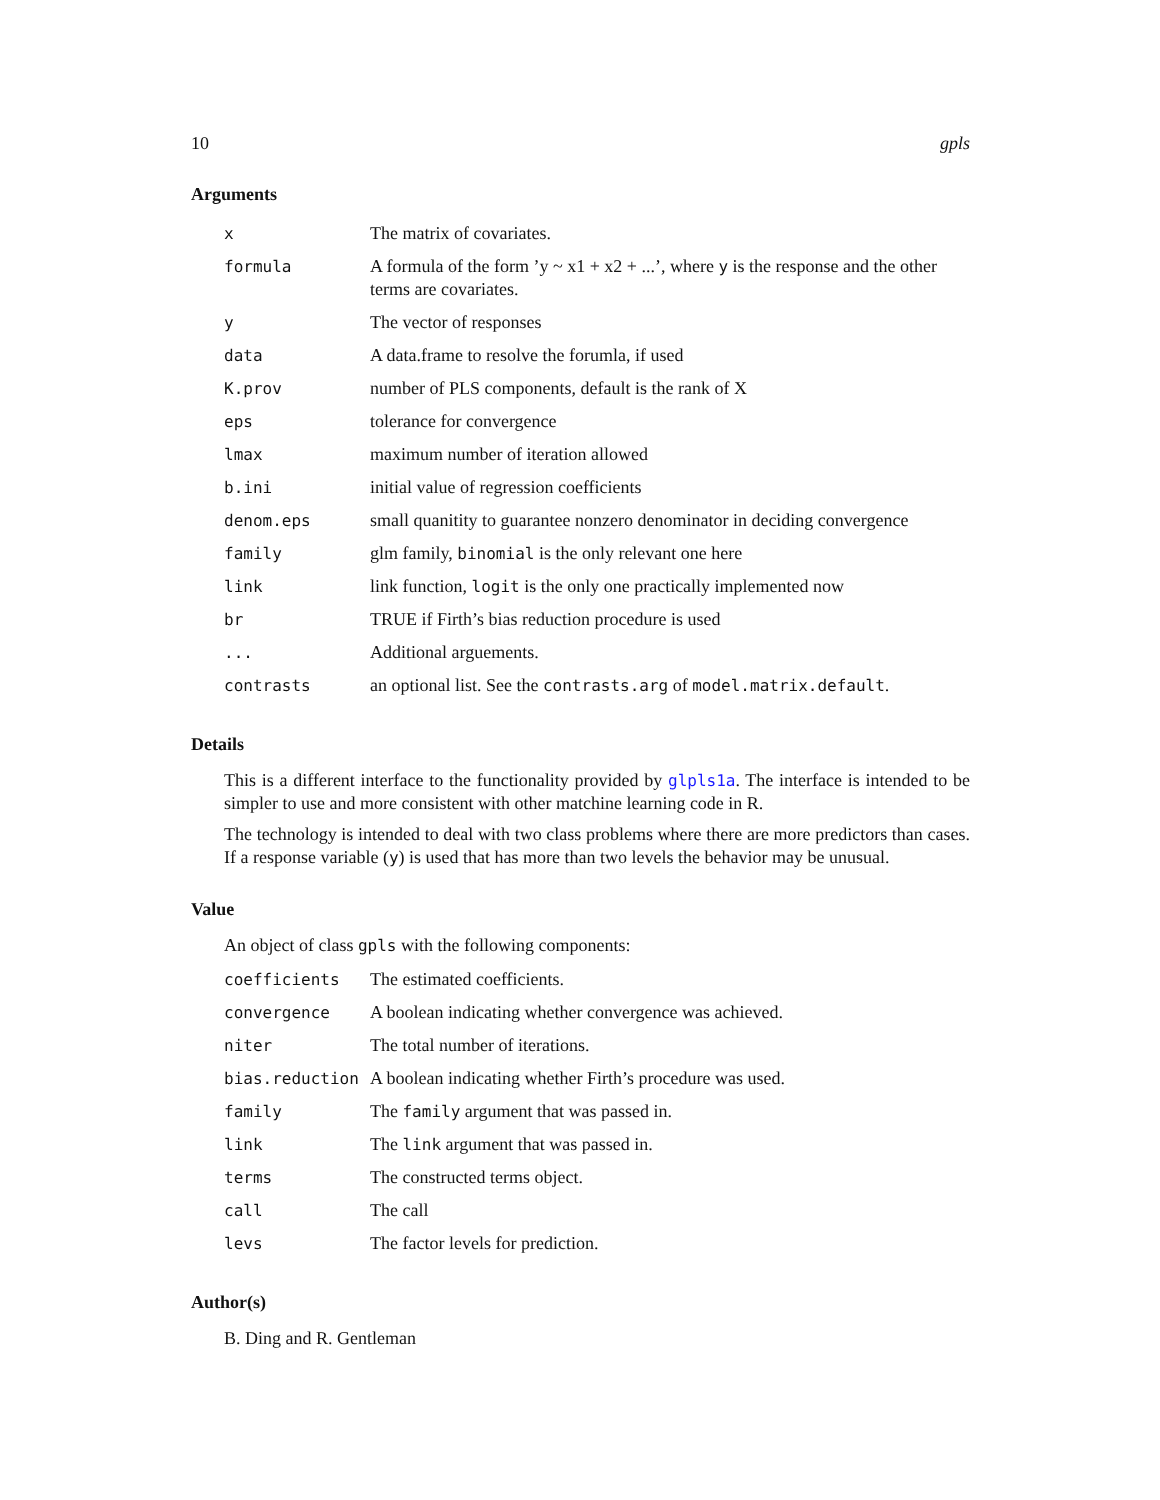10 gpls
Arguments
| x | The matrix of covariates. |
| formula | A formula of the form ’y ~ x1 + x2 + ...’, where y is the response and the other terms are covariates. |
| y | The vector of responses |
| data | A data.frame to resolve the forumla, if used |
| K.prov | number of PLS components, default is the rank of X |
| eps | tolerance for convergence |
| lmax | maximum number of iteration allowed |
| b.ini | initial value of regression coefficients |
| denom.eps | small quanitity to guarantee nonzero denominator in deciding convergence |
| family | glm family, binomial is the only relevant one here |
| link | link function, logit is the only one practically implemented now |
| br | TRUE if Firth’s bias reduction procedure is used |
| ... | Additional arguements. |
| contrasts | an optional list. See the contrasts.arg of model.matrix.default . |
Details
This is a different interface to the functionality provided by glpls1a. The interface is intended to be simpler to use and more consistent with other matchine learning code in R.
The technology is intended to deal with two class problems where there are more predictors than cases. If a response variable (y) is used that has more than two levels the behavior may be unusual.
Value
An object of class gpls with the following components:
| coefficients | The estimated coefficients. |
| convergence | A boolean indicating whether convergence was achieved. |
| niter | The total number of iterations. |
| bias.reduction | A boolean indicating whether Firth’s procedure was used. |
| family | The family argument that was passed in. |
| link | The link argument that was passed in. |
| terms | The constructed terms object. |
| call | The call |
| levs | The factor levels for prediction. |
Author(s)
B. Ding and R. Gentleman